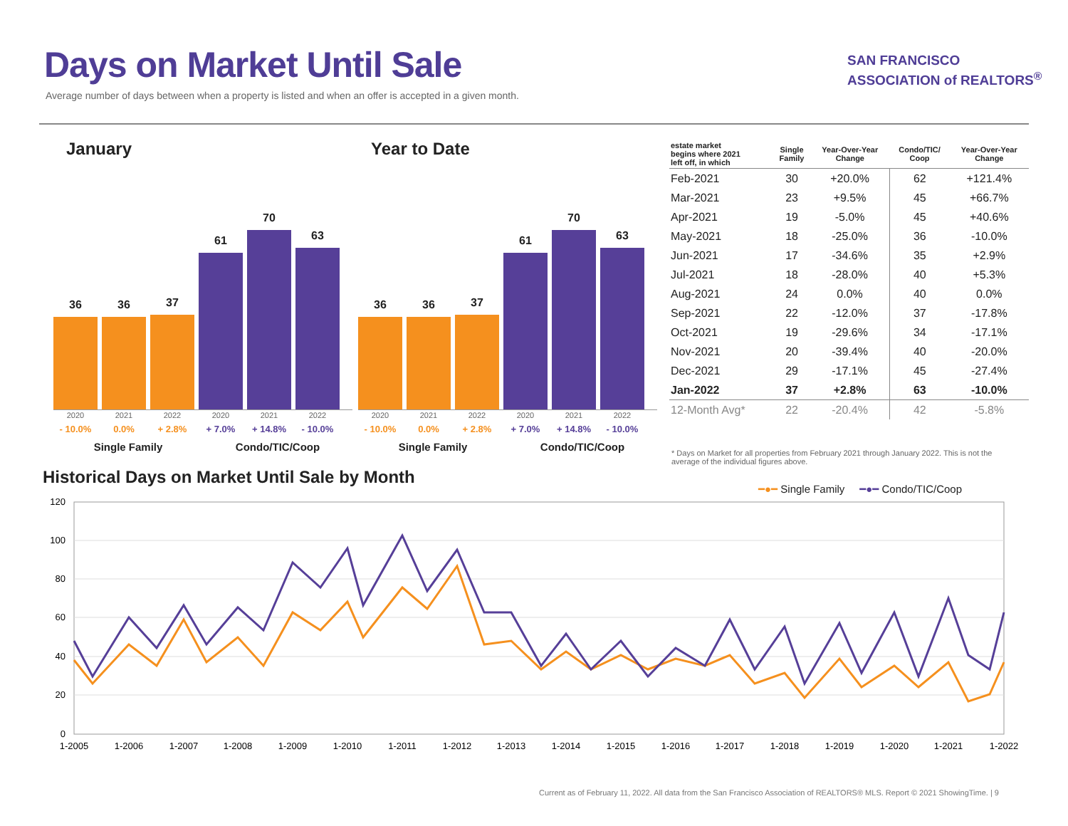Days on Market Until Sale
Average number of days between when a property is listed and when an offer is accepted in a given month.
SAN FRANCISCO
ASSOCIATION of REALTORS<sup>®</sup>
January
36
36
37
61
70
63
2020 2021 2022 2020 2021 2022
- 10.0% 0.0% + 2.8% + 7.0% + 14.8% - 10.0%
Single Family Condo/TIC/Coop
Year to Date
36
36
37
61
70
63
2020 2021 2022 2020 2021 2022
- 10.0% 0.0% + 2.8% + 7.0% + 14.8% - 10.0%
Single Family Condo/TIC/Coop
| estate market begins where 2021 left off, in which | Single Family | Year-Over-Year Change | Condo/TIC/ Coop | Year-Over-Year Change |
| --- | --- | --- | --- | --- |
| Feb-2021 | 30 | +20.0% | 62 | +121.4% |
| Mar-2021 | 23 | +9.5% | 45 | +66.7% |
| Apr-2021 | 19 | -5.0% | 45 | +40.6% |
| May-2021 | 18 | -25.0% | 36 | -10.0% |
| Jun-2021 | 17 | -34.6% | 35 | +2.9% |
| Jul-2021 | 18 | -28.0% | 40 | +5.3% |
| Aug-2021 | 24 | 0.0% | 40 | 0.0% |
| Sep-2021 | 22 | -12.0% | 37 | -17.8% |
| Oct-2021 | 19 | -29.6% | 34 | -17.1% |
| Nov-2021 | 20 | -39.4% | 40 | -20.0% |
| Dec-2021 | 29 | -17.1% | 45 | -27.4% |
| Jan-2022 | 37 | +2.8% | 63 | -10.0% |
| 12-Month Avg* | 22 | -20.4% | 42 | -5.8% |
* Days on Market for all properties from February 2021 through January 2022. This is not the average of the individual figures above.
Historical Days on Market Until Sale by Month
━●━ Single Family ━●━ Condo/TIC/Coop
120
100
80
60
40
20
0
1-2005
1-2006
1-2007
1-2008
1-2009
1-2010
1-2011
1-2012
1-2013
1-2014
1-2015
1-2016
1-2017
1-2018
1-2019
1-2020
1-2021
1-2022
Current as of February 11, 2022. All data from the San Francisco Association of REALTORS® MLS. Report © 2021 ShowingTime. | 9